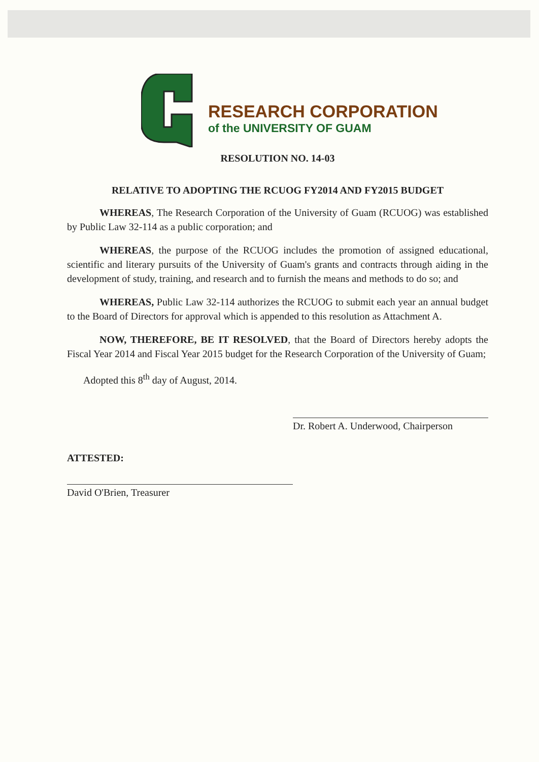RESEARCH CORPORATION
of the UNIVERSITY OF GUAM
RESOLUTION NO. 14-03
RELATIVE TO ADOPTING THE RCUOG FY2014 AND FY2015 BUDGET
WHEREAS, The Research Corporation of the University of Guam (RCUOG) was established by Public Law 32-114 as a public corporation; and
WHEREAS, the purpose of the RCUOG includes the promotion of assigned educational, scientific and literary pursuits of the University of Guam's grants and contracts through aiding in the development of study, training, and research and to furnish the means and methods to do so; and
WHEREAS, Public Law 32-114 authorizes the RCUOG to submit each year an annual budget to the Board of Directors for approval which is appended to this resolution as Attachment A.
NOW, THEREFORE, BE IT RESOLVED, that the Board of Directors hereby adopts the Fiscal Year 2014 and Fiscal Year 2015 budget for the Research Corporation of the University of Guam;
Adopted this 8<sup>th</sup> day of August, 2014.
Dr. Robert A. Underwood, Chairperson
ATTESTED:
David O'Brien, Treasurer